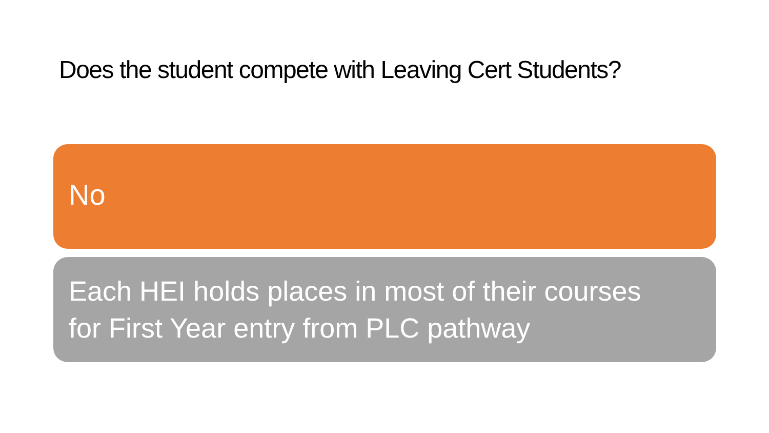Does the student compete with Leaving Cert Students?
No
Each HEI holds places in most of their courses
for First Year entry from PLC pathway